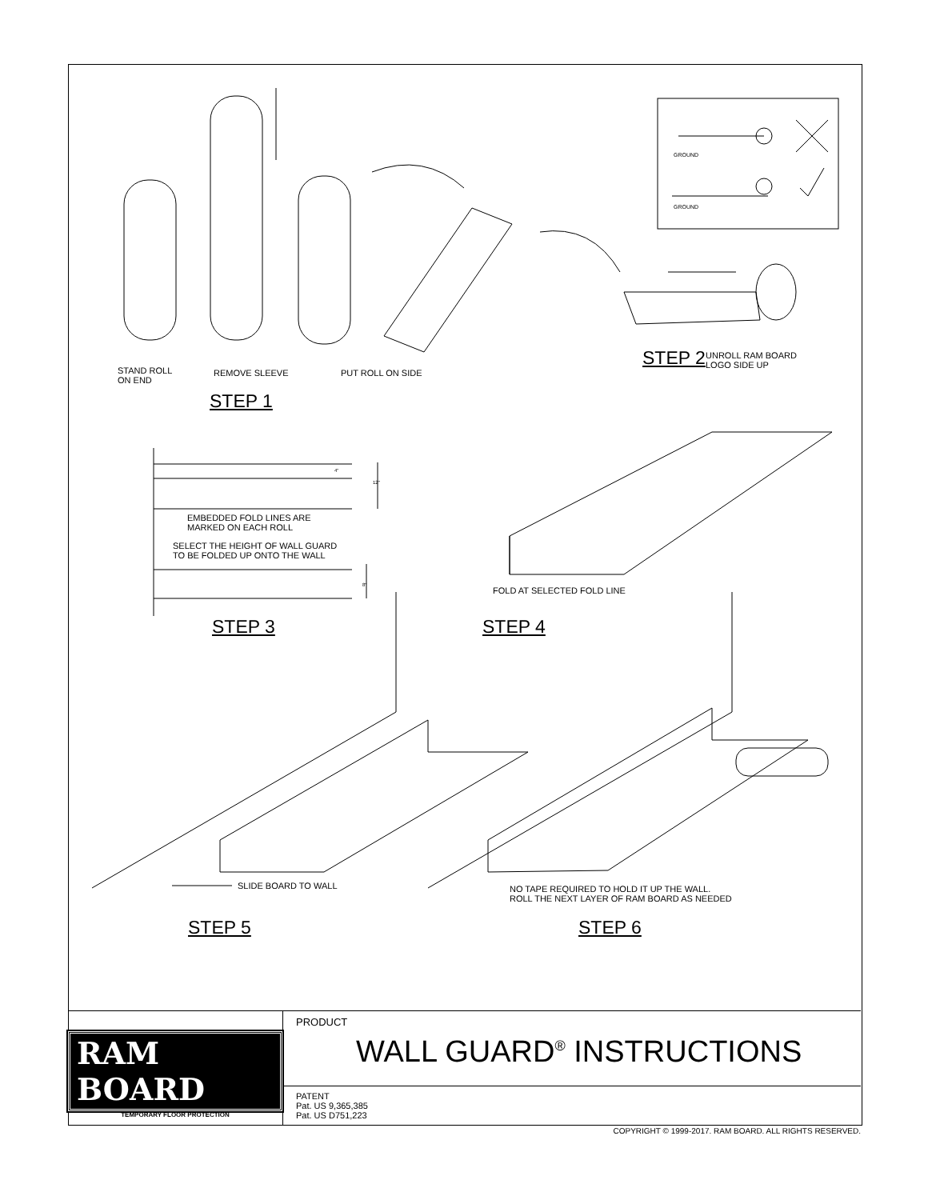GROUND
GROUND
STAND ROLL
ON END
REMOVE SLEEVE PUT ROLL ON SIDE
STEP 2
UNROLL RAM BOARD
LOGO SIDE UP
STEP 1
4"
12"
EMBEDDED FOLD LINES ARE
MARKED ON EACH ROLL
SELECT THE HEIGHT OF WALL GUARD
TO BE FOLDED UP ONTO THE WALL
8"
FOLD AT SELECTED FOLD LINE
STEP 3 STEP 4
SLIDE BOARD TO WALL
NO TAPE REQUIRED TO HOLD IT UP THE WALL.
ROLL THE NEXT LAYER OF RAM BOARD AS NEEDED
STEP 5 STEP 6
RAM BOARD
TEMPORARY FLOOR PROTECTION
PRODUCT
WALL GUARD<sup>®</sup> INSTRUCTIONS
PATENT
Pat. US 9,365,385
Pat. US D751,223
COPYRIGHT © 1999-2017. RAM BOARD. ALL RIGHTS RESERVED.